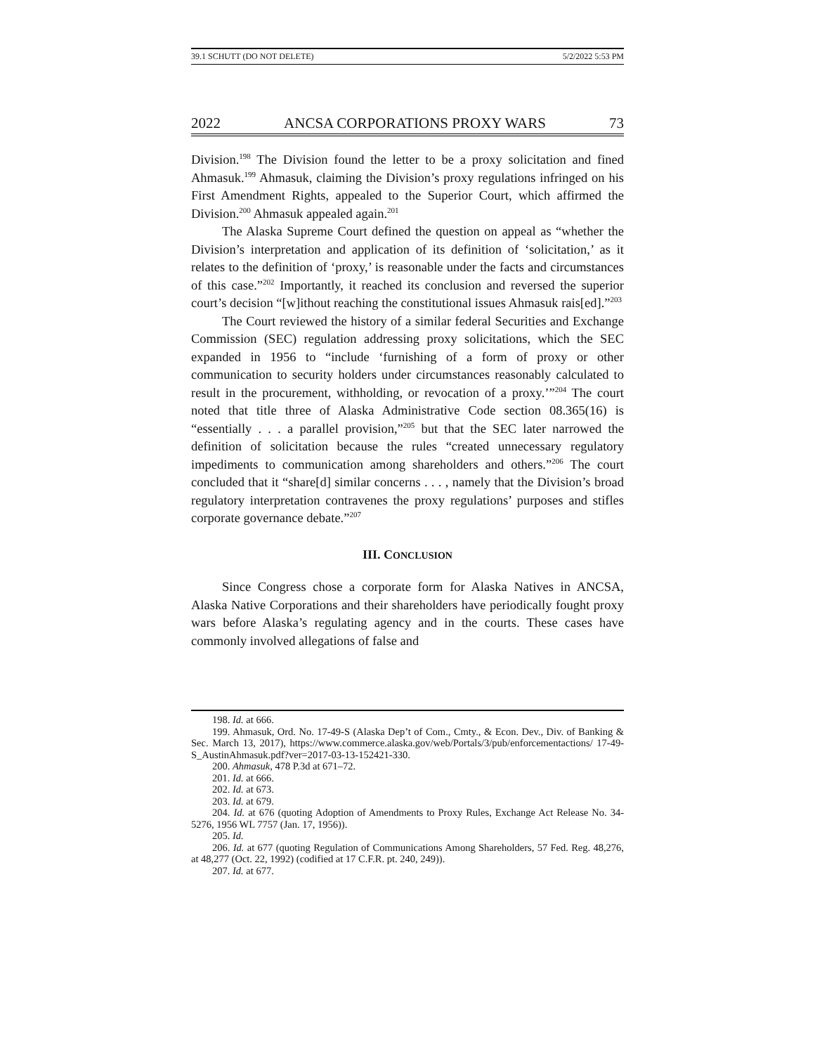39.1 SCHUTT (DO NOT DELETE) 5/2/2022 5:53 PM
2022 ANCSA CORPORATIONS PROXY WARS 73
Division.<sup>198</sup> The Division found the letter to be a proxy solicitation and fined Ahmasuk.<sup>199</sup> Ahmasuk, claiming the Division’s proxy regulations infringed on his First Amendment Rights, appealed to the Superior Court, which affirmed the Division.<sup>200</sup> Ahmasuk appealed again.<sup>201</sup>
The Alaska Supreme Court defined the question on appeal as “whether the Division’s interpretation and application of its definition of ‘solicitation,’ as it relates to the definition of ‘proxy,’ is reasonable under the facts and circumstances of this case.”<sup>202</sup> Importantly, it reached its conclusion and reversed the superior court’s decision “[w]ithout reaching the constitutional issues Ahmasuk rais[ed].”<sup>203</sup>
The Court reviewed the history of a similar federal Securities and Exchange Commission (SEC) regulation addressing proxy solicitations, which the SEC expanded in 1956 to “include ‘furnishing of a form of proxy or other communication to security holders under circumstances reasonably calculated to result in the procurement, withholding, or revocation of a proxy.’”<sup>204</sup> The court noted that title three of Alaska Administrative Code section 08.365(16) is “essentially . . . a parallel provision,”<sup>205</sup> but that the SEC later narrowed the definition of solicitation because the rules “created unnecessary regulatory impediments to communication among shareholders and others.”<sup>206</sup> The court concluded that it “share[d] similar concerns . . . , namely that the Division’s broad regulatory interpretation contravenes the proxy regulations’ purposes and stifles corporate governance debate.”<sup>207</sup>
III. CONCLUSION
Since Congress chose a corporate form for Alaska Natives in ANCSA, Alaska Native Corporations and their shareholders have periodically fought proxy wars before Alaska’s regulating agency and in the courts. These cases have commonly involved allegations of false and
198. Id. at 666.
199. Ahmasuk, Ord. No. 17-49-S (Alaska Dep’t of Com., Cmty., & Econ. Dev., Div. of Banking & Sec. March 13, 2017), https://www.commerce.alaska.gov/web/Portals/3/pub/enforcementactions/ 17-49-S_AustinAhmasuk.pdf?ver=2017-03-13-152421-330.
200. Ahmasuk, 478 P.3d at 671–72.
201. Id. at 666.
202. Id. at 673.
203. Id. at 679.
204. Id. at 676 (quoting Adoption of Amendments to Proxy Rules, Exchange Act Release No. 34-5276, 1956 WL 7757 (Jan. 17, 1956)).
205. Id.
206. Id. at 677 (quoting Regulation of Communications Among Shareholders, 57 Fed. Reg. 48,276, at 48,277 (Oct. 22, 1992) (codified at 17 C.F.R. pt. 240, 249)).
207. Id. at 677.